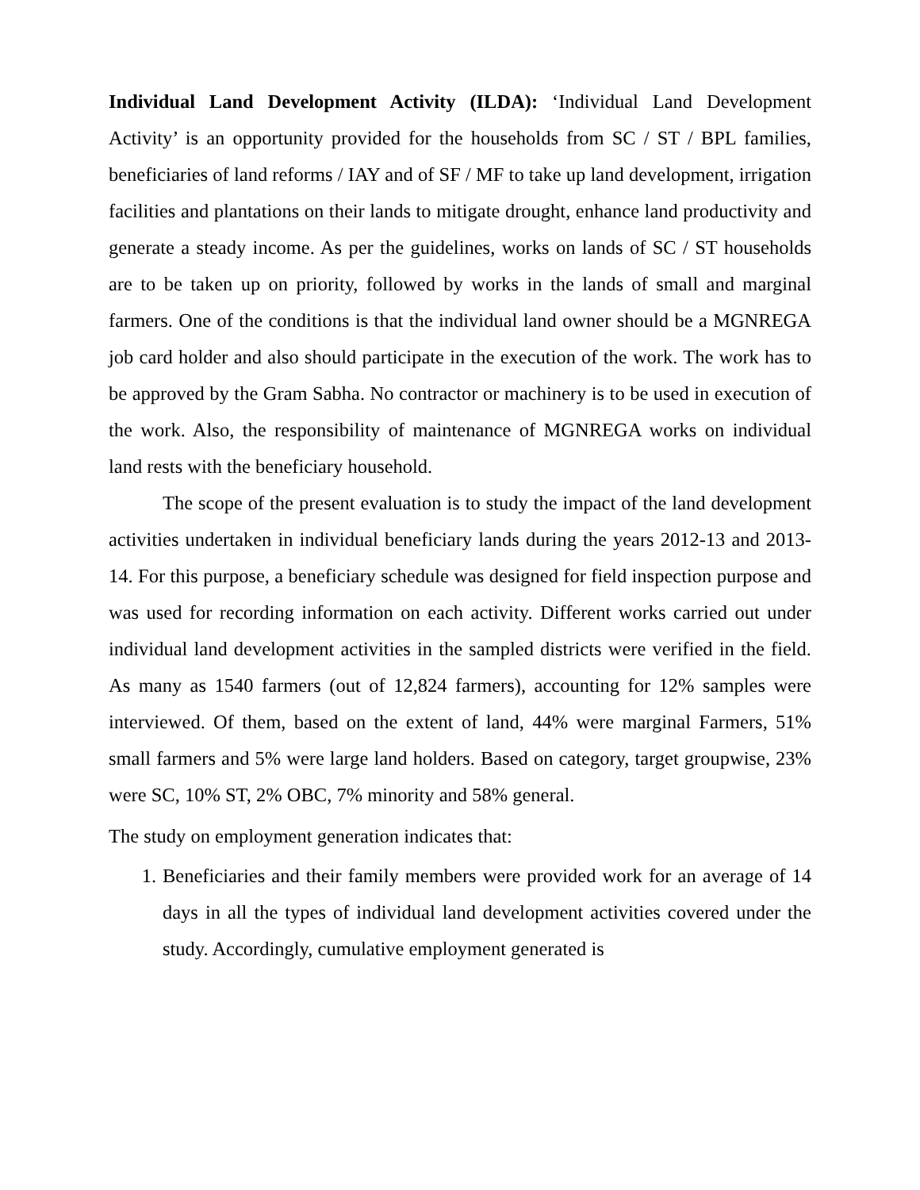Individual Land Development Activity (ILDA): ‘Individual Land Development Activity’ is an opportunity provided for the households from SC / ST / BPL families, beneficiaries of land reforms / IAY and of SF / MF to take up land development, irrigation facilities and plantations on their lands to mitigate drought, enhance land productivity and generate a steady income. As per the guidelines, works on lands of SC / ST households are to be taken up on priority, followed by works in the lands of small and marginal farmers. One of the conditions is that the individual land owner should be a MGNREGA job card holder and also should participate in the execution of the work. The work has to be approved by the Gram Sabha. No contractor or machinery is to be used in execution of the work. Also, the responsibility of maintenance of MGNREGA works on individual land rests with the beneficiary household.
The scope of the present evaluation is to study the impact of the land development activities undertaken in individual beneficiary lands during the years 2012-13 and 2013- 14. For this purpose, a beneficiary schedule was designed for field inspection purpose and was used for recording information on each activity. Different works carried out under individual land development activities in the sampled districts were verified in the field. As many as 1540 farmers (out of 12,824 farmers), accounting for 12% samples were interviewed. Of them, based on the extent of land, 44% were marginal Farmers, 51% small farmers and 5% were large land holders. Based on category, target groupwise, 23% were SC, 10% ST, 2% OBC, 7% minority and 58% general.
The study on employment generation indicates that:
1. Beneficiaries and their family members were provided work for an average of 14 days in all the types of individual land development activities covered under the study. Accordingly, cumulative employment generated is